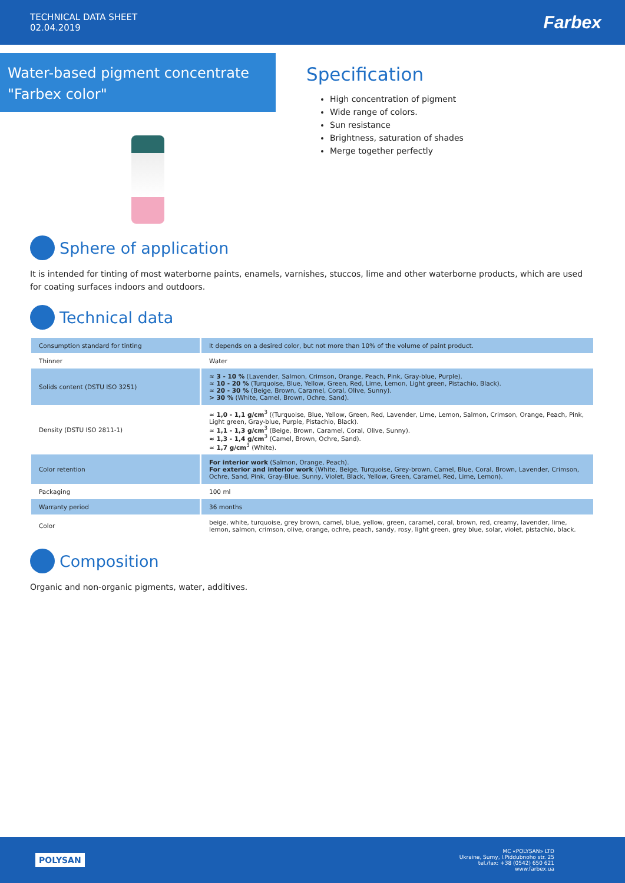TECHNICAL DATA SHEET
02.04.2019
Farbex
Water-based pigment concentrate "Farbex color"
Specification
High concentration of pigment
Wide range of colors.
Sun resistance
Brightness, saturation of shades
Merge together perfectly
Sphere of application
It is intended for tinting of most waterborne paints, enamels, varnishes, stuccos, lime and other waterborne products, which are used for coating surfaces indoors and outdoors.
Technical data
| Consumption standard for tinting | It depends on a desired color, but not more than 10% of the volume of paint product. |
| Thinner | Water |
| Solids content (DSTU ISO 3251) | ≈ 3 - 10 % (Lavender, Salmon, Crimson, Orange, Peach, Pink, Gray-blue, Purple). ≈ 10 - 20 % (Turquoise, Blue, Yellow, Green, Red, Lime, Lemon, Light green, Pistachio, Black). ≈ 20 - 30 % (Beige, Brown, Caramel, Coral, Olive, Sunny). > 30 % (White, Camel, Brown, Ochre, Sand). |
| Density (DSTU ISO 2811-1) | ≈ 1,0 - 1,1 g/cm<sup>3</sup> ((Turquoise, Blue, Yellow, Green, Red, Lavender, Lime, Lemon, Salmon, Crimson, Orange, Peach, Pink, Light green, Gray-blue, Purple, Pistachio, Black). ≈ 1,1 - 1,3 g/cm<sup>3</sup> (Beige, Brown, Caramel, Coral, Olive, Sunny). ≈ 1,3 - 1,4 g/cm<sup>3</sup> (Camel, Brown, Ochre, Sand). ≈ 1,7 g/cm<sup>3</sup> (White). |
| Color retention | For interior work (Salmon, Orange, Peach). For exterior and interior work (White, Beige, Turquoise, Grey-brown, Camel, Blue, Coral, Brown, Lavender, Crimson, Ochre, Sand, Pink, Gray-Blue, Sunny, Violet, Black, Yellow, Green, Caramel, Red, Lime, Lemon). |
| Packaging | 100 ml |
| Warranty period | 36 months |
| Color | beige, white, turquoise, grey brown, camel, blue, yellow, green, caramel, coral, brown, red, creamy, lavender, lime, lemon, salmon, crimson, olive, orange, ochre, peach, sandy, rosy, light green, grey blue, solar, violet, pistachio, black. |
Composition
Organic and non-organic pigments, water, additives.
POLYSAN
MC «POLYSAN» LTD
Ukraine, Sumy, I.Piddubnoho str. 25
tel./fax: +38 (0542) 650 621
www.farbex.ua